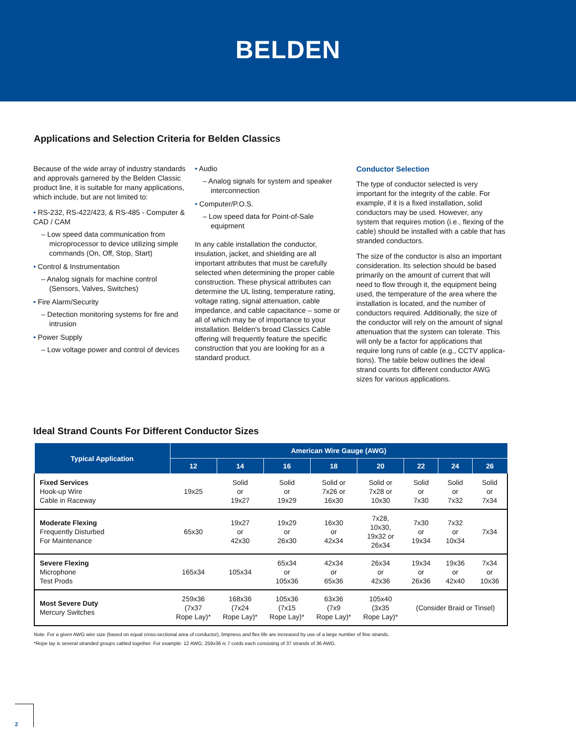BELDEN
Applications and Selection Criteria for Belden Classics
Because of the wide array of industry standards and approvals garnered by the Belden Classic product line, it is suitable for many applications, which include, but are not limited to:
• RS-232, RS-422/423, & RS-485 - Computer & CAD / CAM
– Low speed data communication from microprocessor to device utilizing simple commands (On, Off, Stop, Start)
• Control & Instrumentation
– Analog signals for machine control (Sensors, Valves, Switches)
• Fire Alarm/Security
– Detection monitoring systems for fire and intrusion
• Power Supply
– Low voltage power and control of devices
• Audio
– Analog signals for system and speaker interconnection
• Computer/P.O.S.
– Low speed data for Point-of-Sale equipment
In any cable installation the conductor, insulation, jacket, and shielding are all important attributes that must be carefully selected when determining the proper cable construction. These physical attributes can determine the UL listing, temperature rating, voltage rating, signal attenuation, cable impedance, and cable capacitance – some or all of which may be of importance to your installation. Belden's broad Classics Cable offering will frequently feature the specific construction that you are looking for as a standard product.
Conductor Selection
The type of conductor selected is very important for the integrity of the cable. For example, if it is a fixed installation, solid conductors may be used. However, any system that requires motion (i.e., flexing of the cable) should be installed with a cable that has stranded conductors.
The size of the conductor is also an important consideration. Its selection should be based primarily on the amount of current that will need to flow through it, the equipment being used, the temperature of the area where the installation is located, and the number of conductors required. Additionally, the size of the conductor will rely on the amount of signal attenuation that the system can tolerate. This will only be a factor for applications that require long runs of cable (e.g., CCTV applica-tions). The table below outlines the ideal strand counts for different conductor AWG sizes for various applications.
Ideal Strand Counts For Different Conductor Sizes
| Typical Application | American Wire Gauge (AWG) | | | | | | | |
| --- | --- | --- | --- | --- | --- | --- | --- | --- |
| | 12 | 14 | 16 | 18 | 20 | 22 | 24 | 26 |
| Fixed Services Hook-up Wire Cable in Raceway | 19x25 | Solid or 19x27 | Solid or 19x29 | Solid or 7x26 or 16x30 | Solid or 7x28 or 10x30 | Solid or 7x30 | Solid or 7x32 | Solid or 7x34 |
| Moderate Flexing Frequently Disturbed For Maintenance | 65x30 | 19x27 or 42x30 | 19x29 or 26x30 | 16x30 or 42x34 | 7x28, 10x30, 19x32 or 26x34 | 7x30 or 19x34 | 7x32 or 10x34 | 7x34 |
| Severe Flexing Microphone Test Prods | 165x34 | 105x34 | 65x34 or 105x36 | 42x34 or 65x36 | 26x34 or 42x36 | 19x34 or 26x36 | 19x36 or 42x40 | 7x34 or 10x36 |
| Most Severe Duty Mercury Switches | 259x36 (7x37 Rope Lay)* | 168x36 (7x24 Rope Lay)* | 105x36 (7x15 Rope Lay)* | 63x36 (7x9 Rope Lay)* | 105x40 (3x35 Rope Lay)* | (Consider Braid or Tinsel) | | |
Note: For a given AWG wire size (based on equal cross-sectional area of conductor), limpness and flex life are increased by use of a large number of fine strands.
*Rope lay is several stranded groups cabled together. For example: 12 AWG, 259x36 is 7 cords each consisting of 37 strands of 36 AWG.
2